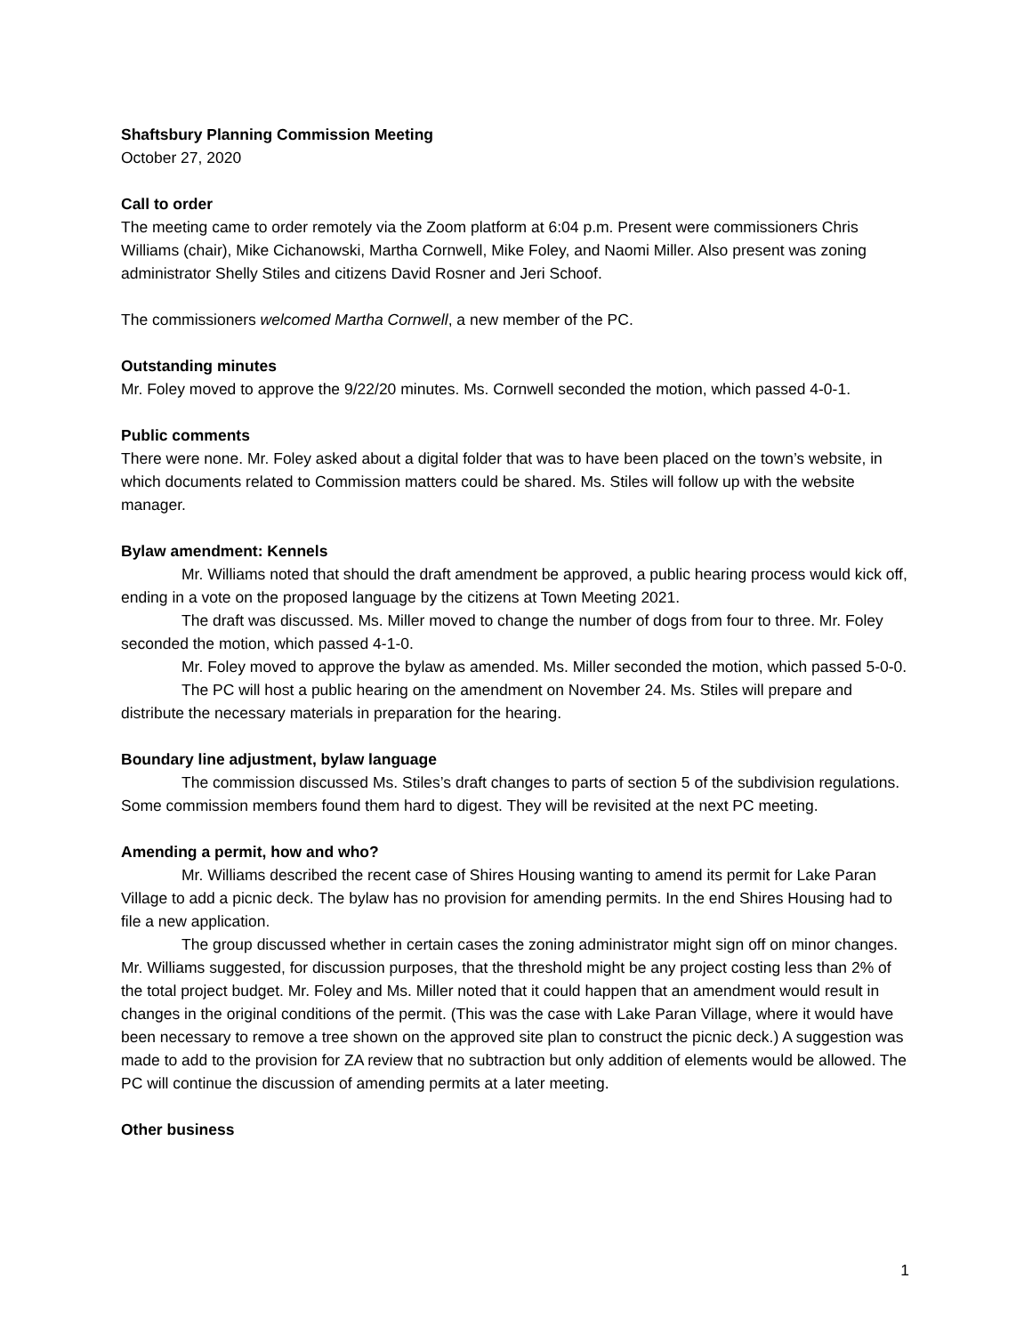Shaftsbury Planning Commission Meeting
October 27, 2020
Call to order
The meeting came to order remotely via the Zoom platform at 6:04 p.m. Present were commissioners Chris Williams (chair), Mike Cichanowski, Martha Cornwell, Mike Foley, and Naomi Miller. Also present was zoning administrator Shelly Stiles and citizens David Rosner and Jeri Schoof.
The commissioners welcomed Martha Cornwell, a new member of the PC.
Outstanding minutes
Mr. Foley moved to approve the 9/22/20 minutes. Ms. Cornwell seconded the motion, which passed 4-0-1.
Public comments
There were none. Mr. Foley asked about a digital folder that was to have been placed on the town’s website, in which documents related to Commission matters could be shared. Ms. Stiles will follow up with the website manager.
Bylaw amendment: Kennels
Mr. Williams noted that should the draft amendment be approved, a public hearing process would kick off, ending in a vote on the proposed language by the citizens at Town Meeting 2021.
The draft was discussed. Ms. Miller moved to change the number of dogs from four to three. Mr. Foley seconded the motion, which passed 4-1-0.
Mr. Foley moved to approve the bylaw as amended. Ms. Miller seconded the motion, which passed 5-0-0.
The PC will host a public hearing on the amendment on November 24. Ms. Stiles will prepare and distribute the necessary materials in preparation for the hearing.
Boundary line adjustment, bylaw language
The commission discussed Ms. Stiles’s draft changes to parts of section 5 of the subdivision regulations. Some commission members found them hard to digest. They will be revisited at the next PC meeting.
Amending a permit, how and who?
Mr. Williams described the recent case of Shires Housing wanting to amend its permit for Lake Paran Village to add a picnic deck. The bylaw has no provision for amending permits. In the end Shires Housing had to file a new application.
The group discussed whether in certain cases the zoning administrator might sign off on minor changes. Mr. Williams suggested, for discussion purposes, that the threshold might be any project costing less than 2% of the total project budget. Mr. Foley and Ms. Miller noted that it could happen that an amendment would result in changes in the original conditions of the permit. (This was the case with Lake Paran Village, where it would have been necessary to remove a tree shown on the approved site plan to construct the picnic deck.) A suggestion was made to add to the provision for ZA review that no subtraction but only addition of elements would be allowed. The PC will continue the discussion of amending permits at a later meeting.
Other business
1